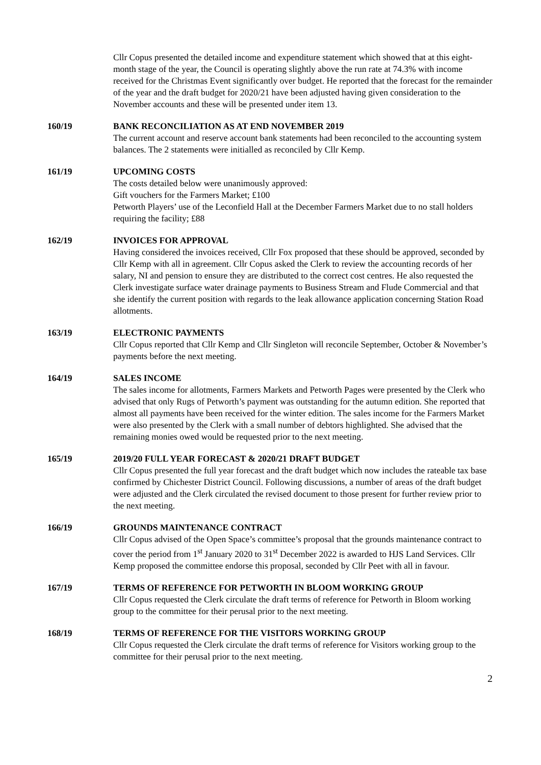Cllr Copus presented the detailed income and expenditure statement which showed that at this eight-month stage of the year, the Council is operating slightly above the run rate at 74.3% with income received for the Christmas Event significantly over budget. He reported that the forecast for the remainder of the year and the draft budget for 2020/21 have been adjusted having given consideration to the November accounts and these will be presented under item 13.
160/19 BANK RECONCILIATION AS AT END NOVEMBER 2019
The current account and reserve account bank statements had been reconciled to the accounting system balances. The 2 statements were initialled as reconciled by Cllr Kemp.
161/19 UPCOMING COSTS
The costs detailed below were unanimously approved:
Gift vouchers for the Farmers Market; £100
Petworth Players’ use of the Leconfield Hall at the December Farmers Market due to no stall holders requiring the facility; £88
162/19 INVOICES FOR APPROVAL
Having considered the invoices received, Cllr Fox proposed that these should be approved, seconded by Cllr Kemp with all in agreement. Cllr Copus asked the Clerk to review the accounting records of her salary, NI and pension to ensure they are distributed to the correct cost centres. He also requested the Clerk investigate surface water drainage payments to Business Stream and Flude Commercial and that she identify the current position with regards to the leak allowance application concerning Station Road allotments.
163/19 ELECTRONIC PAYMENTS
Cllr Copus reported that Cllr Kemp and Cllr Singleton will reconcile September, October & November’s payments before the next meeting.
164/19 SALES INCOME
The sales income for allotments, Farmers Markets and Petworth Pages were presented by the Clerk who advised that only Rugs of Petworth’s payment was outstanding for the autumn edition. She reported that almost all payments have been received for the winter edition. The sales income for the Farmers Market were also presented by the Clerk with a small number of debtors highlighted. She advised that the remaining monies owed would be requested prior to the next meeting.
165/19 2019/20 FULL YEAR FORECAST & 2020/21 DRAFT BUDGET
Cllr Copus presented the full year forecast and the draft budget which now includes the rateable tax base confirmed by Chichester District Council. Following discussions, a number of areas of the draft budget were adjusted and the Clerk circulated the revised document to those present for further review prior to the next meeting.
166/19 GROUNDS MAINTENANCE CONTRACT
Cllr Copus advised of the Open Space’s committee’s proposal that the grounds maintenance contract to cover the period from 1<sup>st</sup> January 2020 to 31<sup>st</sup> December 2022 is awarded to HJS Land Services. Cllr Kemp proposed the committee endorse this proposal, seconded by Cllr Peet with all in favour.
167/19 TERMS OF REFERENCE FOR PETWORTH IN BLOOM WORKING GROUP
Cllr Copus requested the Clerk circulate the draft terms of reference for Petworth in Bloom working group to the committee for their perusal prior to the next meeting.
168/19 TERMS OF REFERENCE FOR THE VISITORS WORKING GROUP
Cllr Copus requested the Clerk circulate the draft terms of reference for Visitors working group to the committee for their perusal prior to the next meeting.
2